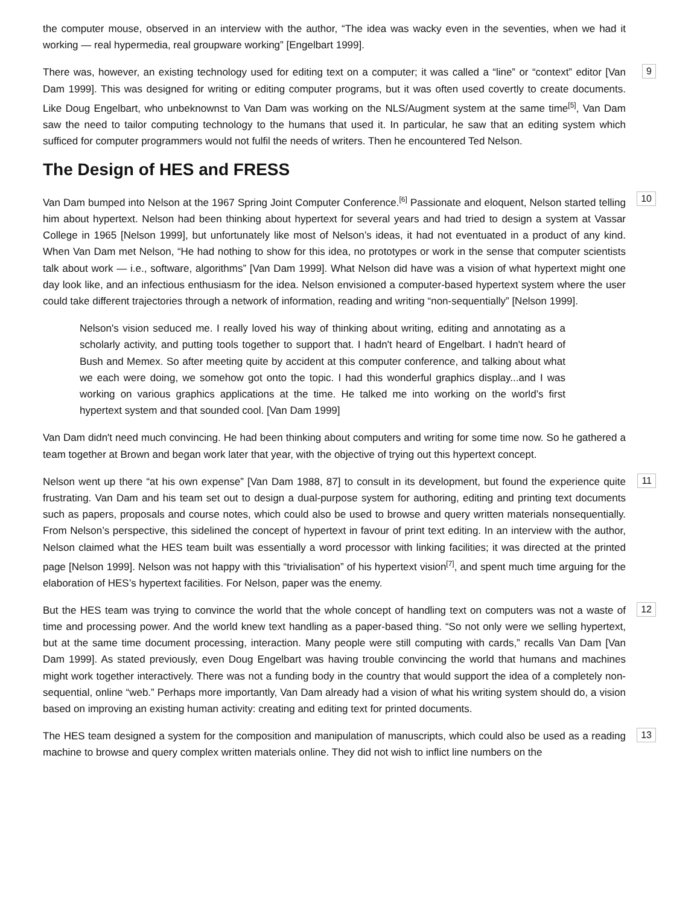the computer mouse, observed in an interview with the author, “The idea was wacky even in the seventies, when we had it working — real hypermedia, real groupware working” [Engelbart 1999].
9 There was, however, an existing technology used for editing text on a computer; it was called a “line” or “context” editor [Van Dam 1999]. This was designed for writing or editing computer programs, but it was often used covertly to create documents. Like Doug Engelbart, who unbeknownst to Van Dam was working on the NLS/Augment system at the same time<sup>[5]</sup>, Van Dam saw the need to tailor computing technology to the humans that used it. In particular, he saw that an editing system which sufficed for computer programmers would not fulfil the needs of writers. Then he encountered Ted Nelson.
The Design of HES and FRESS
10 Van Dam bumped into Nelson at the 1967 Spring Joint Computer Conference.<sup>[6]</sup> Passionate and eloquent, Nelson started telling him about hypertext. Nelson had been thinking about hypertext for several years and had tried to design a system at Vassar College in 1965 [Nelson 1999], but unfortunately like most of Nelson’s ideas, it had not eventuated in a product of any kind. When Van Dam met Nelson, “He had nothing to show for this idea, no prototypes or work in the sense that computer scientists talk about work — i.e., software, algorithms” [Van Dam 1999]. What Nelson did have was a vision of what hypertext might one day look like, and an infectious enthusiasm for the idea. Nelson envisioned a computer-based hypertext system where the user could take different trajectories through a network of information, reading and writing “non-sequentially” [Nelson 1999].
Nelson's vision seduced me. I really loved his way of thinking about writing, editing and annotating as a scholarly activity, and putting tools together to support that. I hadn't heard of Engelbart. I hadn't heard of Bush and Memex. So after meeting quite by accident at this computer conference, and talking about what we each were doing, we somehow got onto the topic. I had this wonderful graphics display...and I was working on various graphics applications at the time. He talked me into working on the world’s first hypertext system and that sounded cool. [Van Dam 1999]
Van Dam didn't need much convincing. He had been thinking about computers and writing for some time now. So he gathered a team together at Brown and began work later that year, with the objective of trying out this hypertext concept.
11 Nelson went up there “at his own expense” [Van Dam 1988, 87] to consult in its development, but found the experience quite frustrating. Van Dam and his team set out to design a dual-purpose system for authoring, editing and printing text documents such as papers, proposals and course notes, which could also be used to browse and query written materials nonsequentially. From Nelson’s perspective, this sidelined the concept of hypertext in favour of print text editing. In an interview with the author, Nelson claimed what the HES team built was essentially a word processor with linking facilities; it was directed at the printed page [Nelson 1999]. Nelson was not happy with this “trivialisation” of his hypertext vision<sup>[7]</sup>, and spent much time arguing for the elaboration of HES’s hypertext facilities. For Nelson, paper was the enemy.
12 But the HES team was trying to convince the world that the whole concept of handling text on computers was not a waste of time and processing power. And the world knew text handling as a paper-based thing. “So not only were we selling hypertext, but at the same time document processing, interaction. Many people were still computing with cards,” recalls Van Dam [Van Dam 1999]. As stated previously, even Doug Engelbart was having trouble convincing the world that humans and machines might work together interactively. There was not a funding body in the country that would support the idea of a completely non-sequential, online “web.” Perhaps more importantly, Van Dam already had a vision of what his writing system should do, a vision based on improving an existing human activity: creating and editing text for printed documents.
13 The HES team designed a system for the composition and manipulation of manuscripts, which could also be used as a reading machine to browse and query complex written materials online. They did not wish to inflict line numbers on the